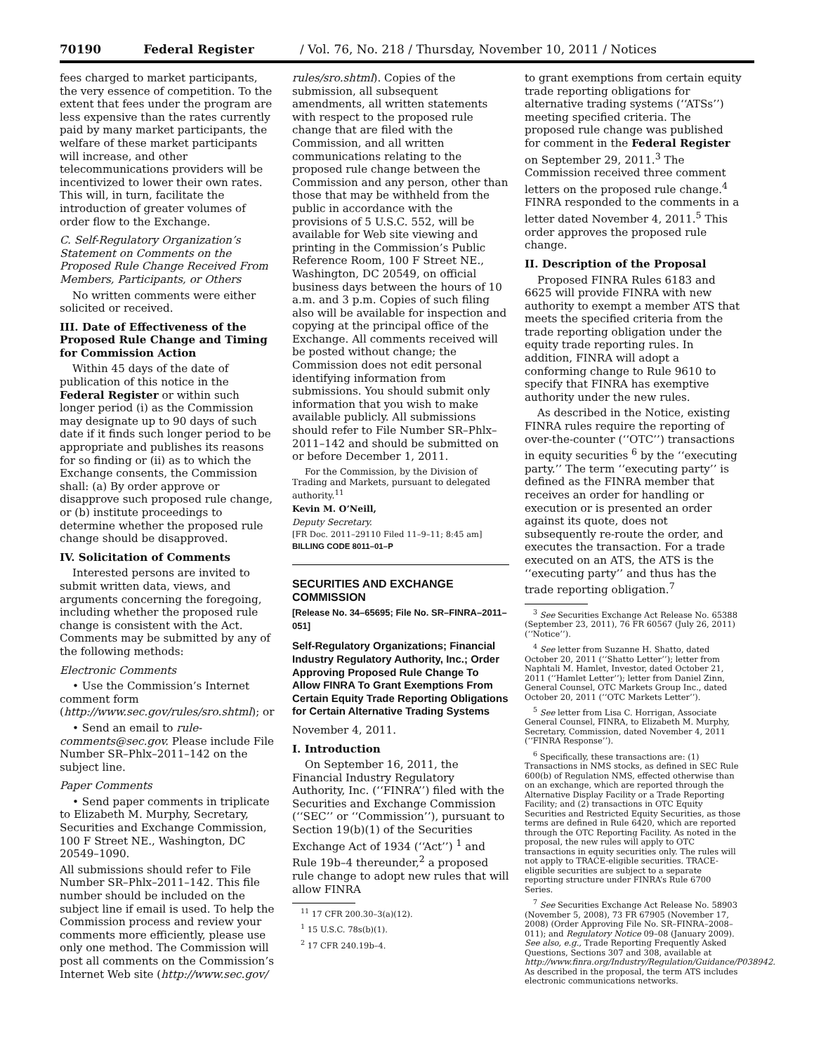70190 Federal Register / Vol. 76, No. 218 / Thursday, November 10, 2011 / Notices
fees charged to market participants, the very essence of competition. To the extent that fees under the program are less expensive than the rates currently paid by many market participants, the welfare of these market participants will increase, and other telecommunications providers will be incentivized to lower their own rates. This will, in turn, facilitate the introduction of greater volumes of order flow to the Exchange.
C. Self-Regulatory Organization’s Statement on Comments on the Proposed Rule Change Received From Members, Participants, or Others
No written comments were either solicited or received.
III. Date of Effectiveness of the Proposed Rule Change and Timing for Commission Action
Within 45 days of the date of publication of this notice in the Federal Register or within such longer period (i) as the Commission may designate up to 90 days of such date if it finds such longer period to be appropriate and publishes its reasons for so finding or (ii) as to which the Exchange consents, the Commission shall: (a) By order approve or disapprove such proposed rule change, or (b) institute proceedings to determine whether the proposed rule change should be disapproved.
IV. Solicitation of Comments
Interested persons are invited to submit written data, views, and arguments concerning the foregoing, including whether the proposed rule change is consistent with the Act. Comments may be submitted by any of the following methods:
Electronic Comments
• Use the Commission’s Internet comment form (http://www.sec.gov/rules/sro.shtml); or
• Send an email to rule-comments@sec.gov. Please include File Number SR–Phlx–2011–142 on the subject line.
Paper Comments
• Send paper comments in triplicate to Elizabeth M. Murphy, Secretary, Securities and Exchange Commission, 100 F Street NE., Washington, DC 20549–1090.
All submissions should refer to File Number SR–Phlx–2011–142. This file number should be included on the subject line if email is used. To help the Commission process and review your comments more efficiently, please use only one method. The Commission will post all comments on the Commission’s Internet Web site (http://www.sec.gov/
rules/sro.shtml). Copies of the submission, all subsequent amendments, all written statements with respect to the proposed rule change that are filed with the Commission, and all written communications relating to the proposed rule change between the Commission and any person, other than those that may be withheld from the public in accordance with the provisions of 5 U.S.C. 552, will be available for Web site viewing and printing in the Commission’s Public Reference Room, 100 F Street NE., Washington, DC 20549, on official business days between the hours of 10 a.m. and 3 p.m. Copies of such filing also will be available for inspection and copying at the principal office of the Exchange. All comments received will be posted without change; the Commission does not edit personal identifying information from submissions. You should submit only information that you wish to make available publicly. All submissions should refer to File Number SR–Phlx–2011–142 and should be submitted on or before December 1, 2011.
For the Commission, by the Division of Trading and Markets, pursuant to delegated authority.<sup>11</sup>
Kevin M. O’Neill,
Deputy Secretary.
[FR Doc. 2011–29110 Filed 11–9–11; 8:45 am]
BILLING CODE 8011–01–P
SECURITIES AND EXCHANGE COMMISSION
[Release No. 34–65695; File No. SR–FINRA–2011–051]
Self-Regulatory Organizations; Financial Industry Regulatory Authority, Inc.; Order Approving Proposed Rule Change To Allow FINRA To Grant Exemptions From Certain Equity Trade Reporting Obligations for Certain Alternative Trading Systems
November 4, 2011.
I. Introduction
On September 16, 2011, the Financial Industry Regulatory Authority, Inc. (‘‘FINRA’’) filed with the Securities and Exchange Commission (‘‘SEC’’ or ‘‘Commission’’), pursuant to Section 19(b)(1) of the Securities Exchange Act of 1934 (‘‘Act’’) <sup>1</sup> and Rule 19b–4 thereunder,<sup>2</sup> a proposed rule change to adopt new rules that will allow FINRA
<sup>11</sup> 17 CFR 200.30–3(a)(12).
<sup>1</sup> 15 U.S.C. 78s(b)(1).
<sup>2</sup> 17 CFR 240.19b–4.
to grant exemptions from certain equity trade reporting obligations for alternative trading systems (‘‘ATSs’’) meeting specified criteria. The proposed rule change was published for comment in the Federal Register on September 29, 2011.<sup>3</sup> The Commission received three comment letters on the proposed rule change.<sup>4</sup> FINRA responded to the comments in a letter dated November 4, 2011.<sup>5</sup> This order approves the proposed rule change.
II. Description of the Proposal
Proposed FINRA Rules 6183 and 6625 will provide FINRA with new authority to exempt a member ATS that meets the specified criteria from the trade reporting obligation under the equity trade reporting rules. In addition, FINRA will adopt a conforming change to Rule 9610 to specify that FINRA has exemptive authority under the new rules.
As described in the Notice, existing FINRA rules require the reporting of over-the-counter (‘‘OTC’’) transactions in equity securities <sup>6</sup> by the ‘‘executing party.’’ The term ‘‘executing party’’ is defined as the FINRA member that receives an order for handling or execution or is presented an order against its quote, does not subsequently re-route the order, and executes the transaction. For a trade executed on an ATS, the ATS is the ‘‘executing party’’ and thus has the trade reporting obligation.<sup>7</sup>
<sup>3</sup> See Securities Exchange Act Release No. 65388 (September 23, 2011), 76 FR 60567 (July 26, 2011) (‘‘Notice’’).
<sup>4</sup> See letter from Suzanne H. Shatto, dated October 20, 2011 (‘‘Shatto Letter’’); letter from Naphtali M. Hamlet, Investor, dated October 21, 2011 (‘‘Hamlet Letter’’); letter from Daniel Zinn, General Counsel, OTC Markets Group Inc., dated October 20, 2011 (‘‘OTC Markets Letter’’).
<sup>5</sup> See letter from Lisa C. Horrigan, Associate General Counsel, FINRA, to Elizabeth M. Murphy, Secretary, Commission, dated November 4, 2011 (‘‘FINRA Response’’).
<sup>6</sup> Specifically, these transactions are: (1) Transactions in NMS stocks, as defined in SEC Rule 600(b) of Regulation NMS, effected otherwise than on an exchange, which are reported through the Alternative Display Facility or a Trade Reporting Facility; and (2) transactions in OTC Equity Securities and Restricted Equity Securities, as those terms are defined in Rule 6420, which are reported through the OTC Reporting Facility. As noted in the proposal, the new rules will apply to OTC transactions in equity securities only. The rules will not apply to TRACE-eligible securities. TRACE-eligible securities are subject to a separate reporting structure under FINRA’s Rule 6700 Series.
<sup>7</sup> See Securities Exchange Act Release No. 58903 (November 5, 2008), 73 FR 67905 (November 17, 2008) (Order Approving File No. SR–FINRA–2008–011); and Regulatory Notice 09–08 (January 2009). See also, e.g., Trade Reporting Frequently Asked Questions, Sections 307 and 308, available at http://www.finra.org/Industry/Regulation/Guidance/P038942. As described in the proposal, the term ATS includes electronic communications networks.